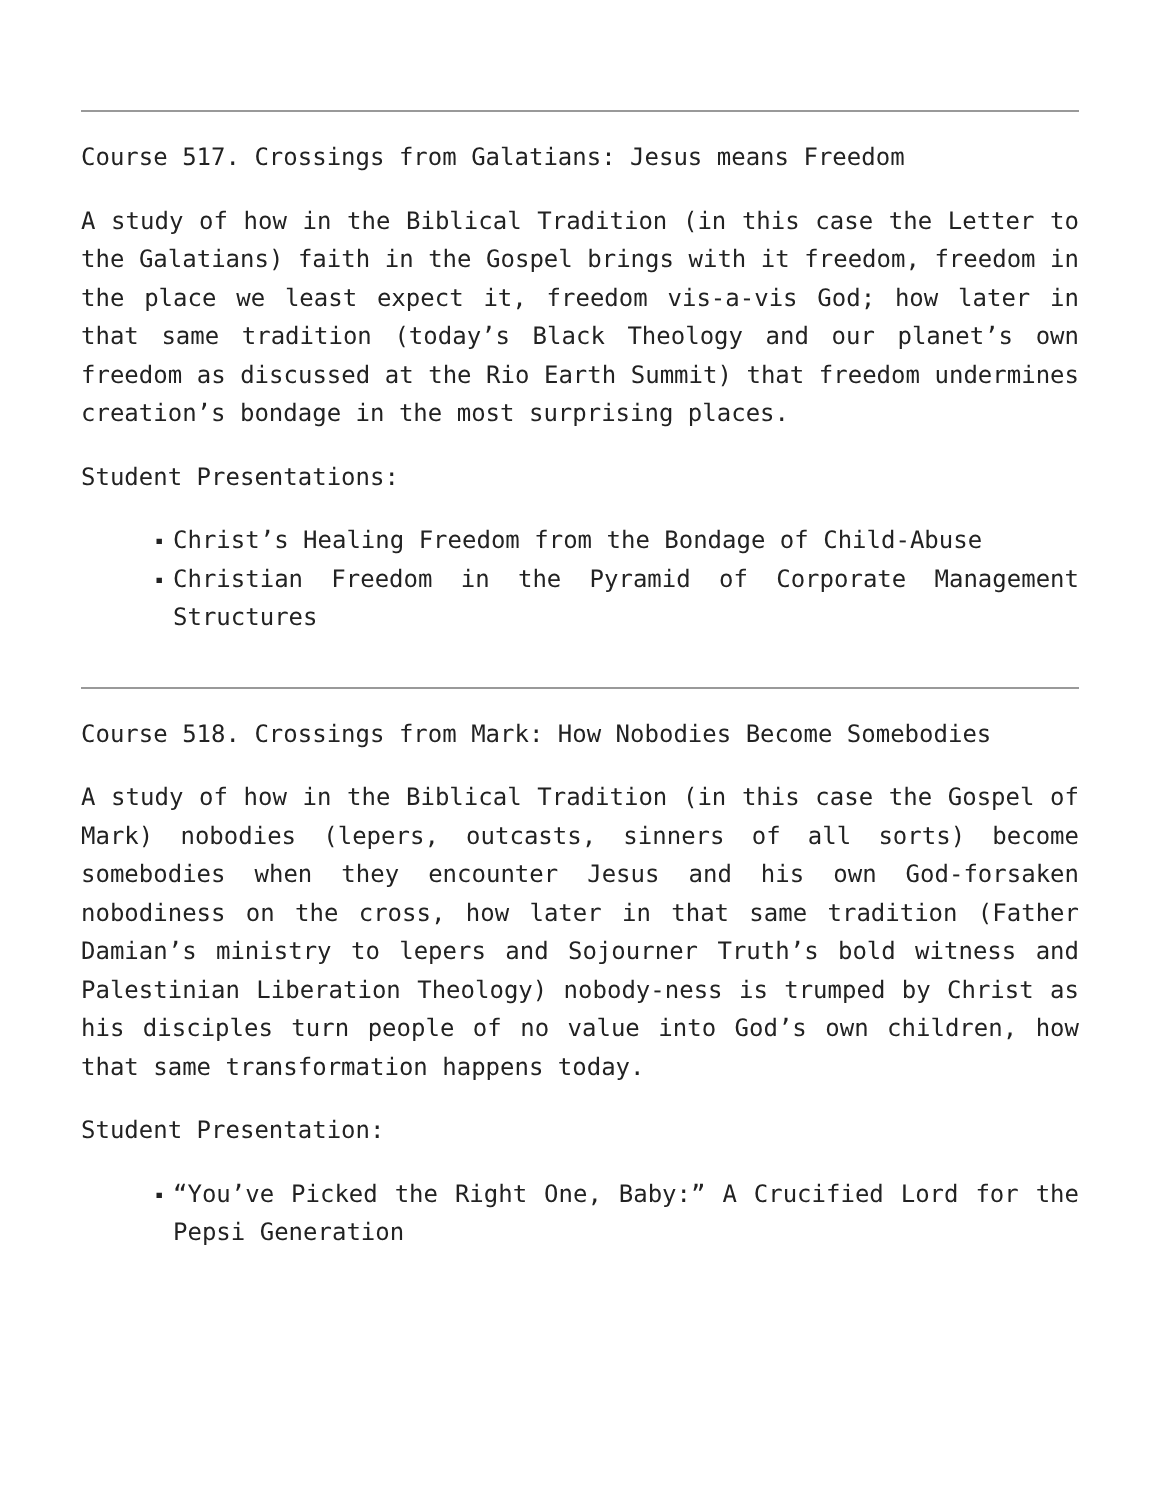Course 517. Crossings from Galatians: Jesus means Freedom
A study of how in the Biblical Tradition (in this case the Letter to the Galatians) faith in the Gospel brings with it freedom, freedom in the place we least expect it, freedom vis-a-vis God; how later in that same tradition (today’s Black Theology and our planet’s own freedom as discussed at the Rio Earth Summit) that freedom undermines creation’s bondage in the most surprising places.
Student Presentations:
▪ Christ’s Healing Freedom from the Bondage of Child-Abuse
▪ Christian Freedom in the Pyramid of Corporate Management Structures
Course 518. Crossings from Mark: How Nobodies Become Somebodies
A study of how in the Biblical Tradition (in this case the Gospel of Mark) nobodies (lepers, outcasts, sinners of all sorts) become somebodies when they encounter Jesus and his own God-forsaken nobodiness on the cross, how later in that same tradition (Father Damian’s ministry to lepers and Sojourner Truth’s bold witness and Palestinian Liberation Theology) nobody-ness is trumped by Christ as his disciples turn people of no value into God’s own children, how that same transformation happens today.
Student Presentation:
▪ “You’ve Picked the Right One, Baby:” A Crucified Lord for the Pepsi Generation